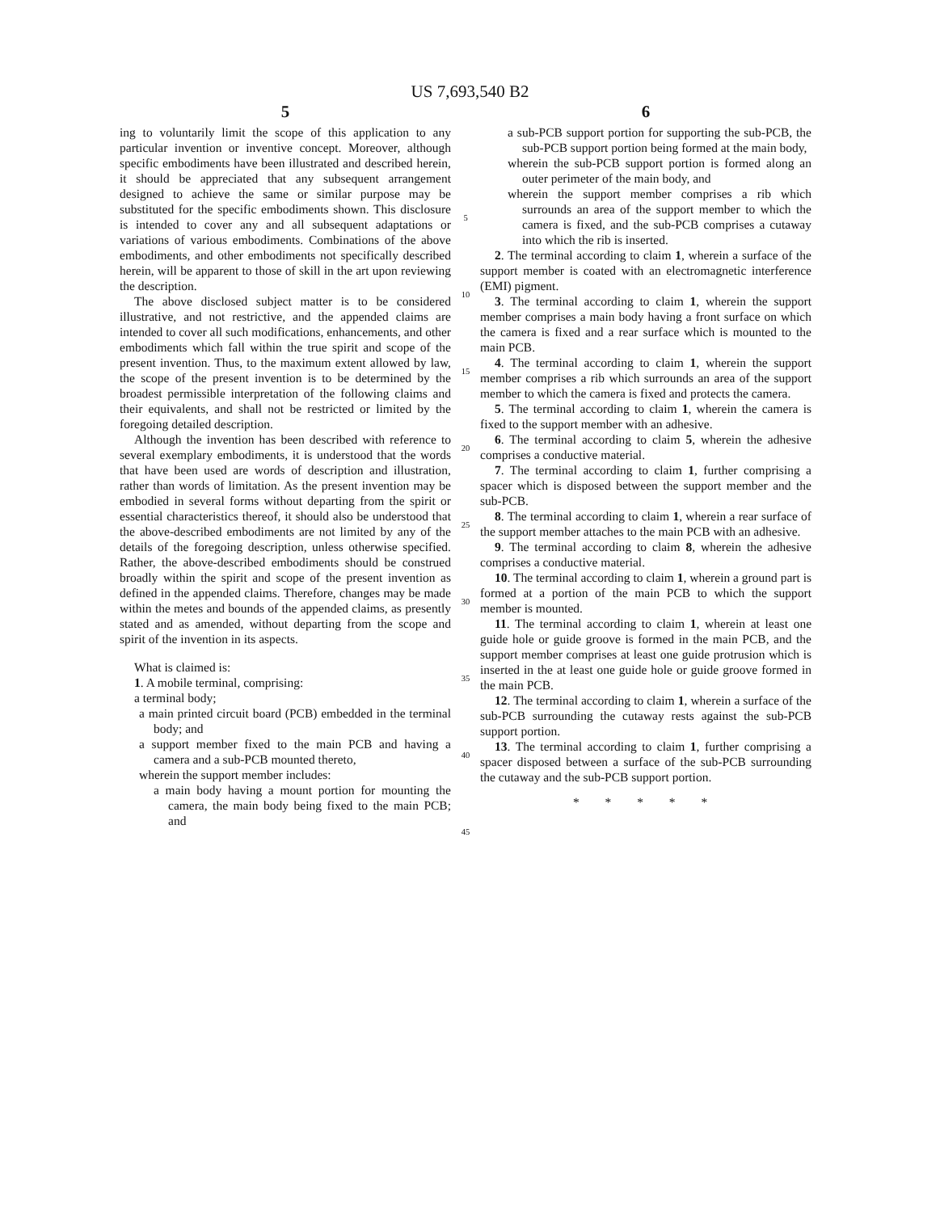US 7,693,540 B2
5
ing to voluntarily limit the scope of this application to any particular invention or inventive concept. Moreover, although specific embodiments have been illustrated and described herein, it should be appreciated that any subsequent arrangement designed to achieve the same or similar purpose may be substituted for the specific embodiments shown. This disclosure is intended to cover any and all subsequent adaptations or variations of various embodiments. Combinations of the above embodiments, and other embodiments not specifically described herein, will be apparent to those of skill in the art upon reviewing the description.
The above disclosed subject matter is to be considered illustrative, and not restrictive, and the appended claims are intended to cover all such modifications, enhancements, and other embodiments which fall within the true spirit and scope of the present invention. Thus, to the maximum extent allowed by law, the scope of the present invention is to be determined by the broadest permissible interpretation of the following claims and their equivalents, and shall not be restricted or limited by the foregoing detailed description.
Although the invention has been described with reference to several exemplary embodiments, it is understood that the words that have been used are words of description and illustration, rather than words of limitation. As the present invention may be embodied in several forms without departing from the spirit or essential characteristics thereof, it should also be understood that the above-described embodiments are not limited by any of the details of the foregoing description, unless otherwise specified. Rather, the above-described embodiments should be construed broadly within the spirit and scope of the present invention as defined in the appended claims. Therefore, changes may be made within the metes and bounds of the appended claims, as presently stated and as amended, without departing from the scope and spirit of the invention in its aspects.
What is claimed is:
1. A mobile terminal, comprising:
a terminal body;
a main printed circuit board (PCB) embedded in the terminal body; and
a support member fixed to the main PCB and having a camera and a sub-PCB mounted thereto,
wherein the support member includes:
a main body having a mount portion for mounting the camera, the main body being fixed to the main PCB; and
5
10
15
20
25
30
35
40
45
6
a sub-PCB support portion for supporting the sub-PCB, the sub-PCB support portion being formed at the main body,
wherein the sub-PCB support portion is formed along an outer perimeter of the main body, and
wherein the support member comprises a rib which surrounds an area of the support member to which the camera is fixed, and the sub-PCB comprises a cutaway into which the rib is inserted.
2. The terminal according to claim 1, wherein a surface of the support member is coated with an electromagnetic interference (EMI) pigment.
3. The terminal according to claim 1, wherein the support member comprises a main body having a front surface on which the camera is fixed and a rear surface which is mounted to the main PCB.
4. The terminal according to claim 1, wherein the support member comprises a rib which surrounds an area of the support member to which the camera is fixed and protects the camera.
5. The terminal according to claim 1, wherein the camera is fixed to the support member with an adhesive.
6. The terminal according to claim 5, wherein the adhesive comprises a conductive material.
7. The terminal according to claim 1, further comprising a spacer which is disposed between the support member and the sub-PCB.
8. The terminal according to claim 1, wherein a rear surface of the support member attaches to the main PCB with an adhesive.
9. The terminal according to claim 8, wherein the adhesive comprises a conductive material.
10. The terminal according to claim 1, wherein a ground part is formed at a portion of the main PCB to which the support member is mounted.
11. The terminal according to claim 1, wherein at least one guide hole or guide groove is formed in the main PCB, and the support member comprises at least one guide protrusion which is inserted in the at least one guide hole or guide groove formed in the main PCB.
12. The terminal according to claim 1, wherein a surface of the sub-PCB surrounding the cutaway rests against the sub-PCB support portion.
13. The terminal according to claim 1, further comprising a spacer disposed between a surface of the sub-PCB surrounding the cutaway and the sub-PCB support portion.
* * * * *